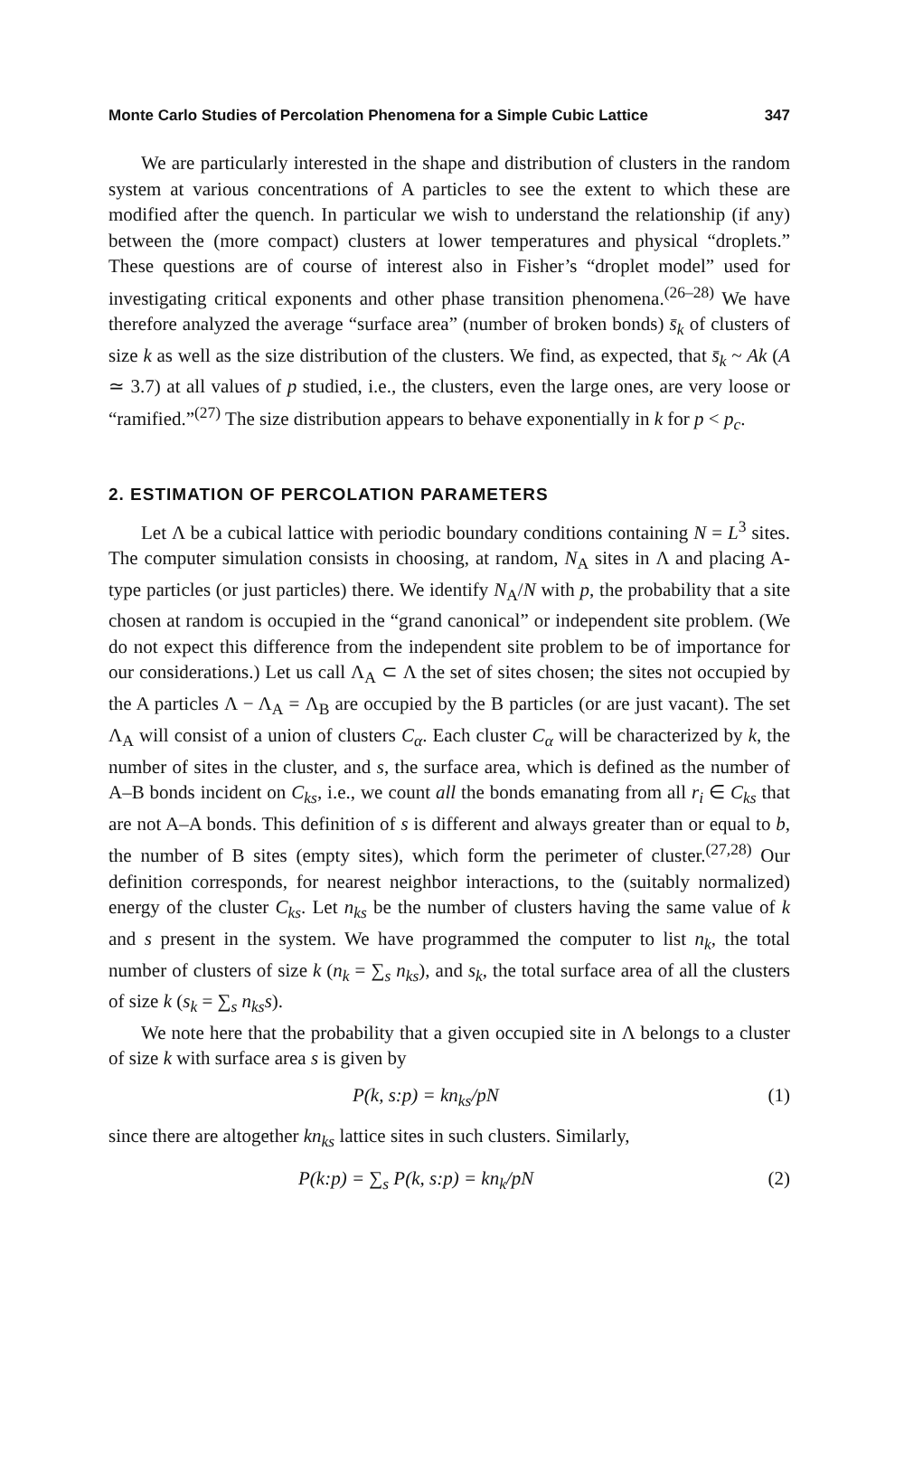Monte Carlo Studies of Percolation Phenomena for a Simple Cubic Lattice 347
We are particularly interested in the shape and distribution of clusters in the random system at various concentrations of A particles to see the extent to which these are modified after the quench. In particular we wish to understand the relationship (if any) between the (more compact) clusters at lower temperatures and physical “droplets.” These questions are of course of interest also in Fisher’s “droplet model” used for investigating critical exponents and other phase transition phenomena.<sup>(26–28)</sup> We have therefore analyzed the average “surface area” (number of broken bonds) s̄<sub>k</sub> of clusters of size k as well as the size distribution of the clusters. We find, as expected, that s̄<sub>k</sub> ~ Ak (A ≃ 3.7) at all values of p studied, i.e., the clusters, even the large ones, are very loose or “ramified.”<sup>(27)</sup> The size distribution appears to behave exponentially in k for p < p<sub>c</sub>.
2. ESTIMATION OF PERCOLATION PARAMETERS
Let Λ be a cubical lattice with periodic boundary conditions containing N = L<sup>3</sup> sites. The computer simulation consists in choosing, at random, N<sub>A</sub> sites in Λ and placing A-type particles (or just particles) there. We identify N<sub>A</sub>/N with p, the probability that a site chosen at random is occupied in the “grand canonical” or independent site problem. (We do not expect this difference from the independent site problem to be of importance for our considerations.) Let us call Λ<sub>A</sub> ⊂ Λ the set of sites chosen; the sites not occupied by the A particles Λ − Λ<sub>A</sub> = Λ<sub>B</sub> are occupied by the B particles (or are just vacant). The set Λ<sub>A</sub> will consist of a union of clusters C<sub>α</sub>. Each cluster C<sub>α</sub> will be characterized by k, the number of sites in the cluster, and s, the surface area, which is defined as the number of A–B bonds incident on C<sub>ks</sub>, i.e., we count all the bonds emanating from all r<sub>i</sub> ∈ C<sub>ks</sub> that are not A–A bonds. This definition of s is different and always greater than or equal to b, the number of B sites (empty sites), which form the perimeter of cluster.<sup>(27,28)</sup> Our definition corresponds, for nearest neighbor interactions, to the (suitably normalized) energy of the cluster C<sub>ks</sub>. Let n<sub>ks</sub> be the number of clusters having the same value of k and s present in the system. We have programmed the computer to list n<sub>k</sub>, the total number of clusters of size k (n<sub>k</sub> = ∑<sub>s</sub> n<sub>ks</sub>), and s<sub>k</sub>, the total surface area of all the clusters of size k (s<sub>k</sub> = ∑<sub>s</sub> n<sub>ks</sub>s).
We note here that the probability that a given occupied site in Λ belongs to a cluster of size k with surface area s is given by
P(k, s:p) = kn<sub>ks</sub>/pN (1)
since there are altogether kn<sub>ks</sub> lattice sites in such clusters. Similarly,
P(k:p) = ∑<sub>s</sub> P(k, s:p) = kn<sub>k</sub>/pN (2)